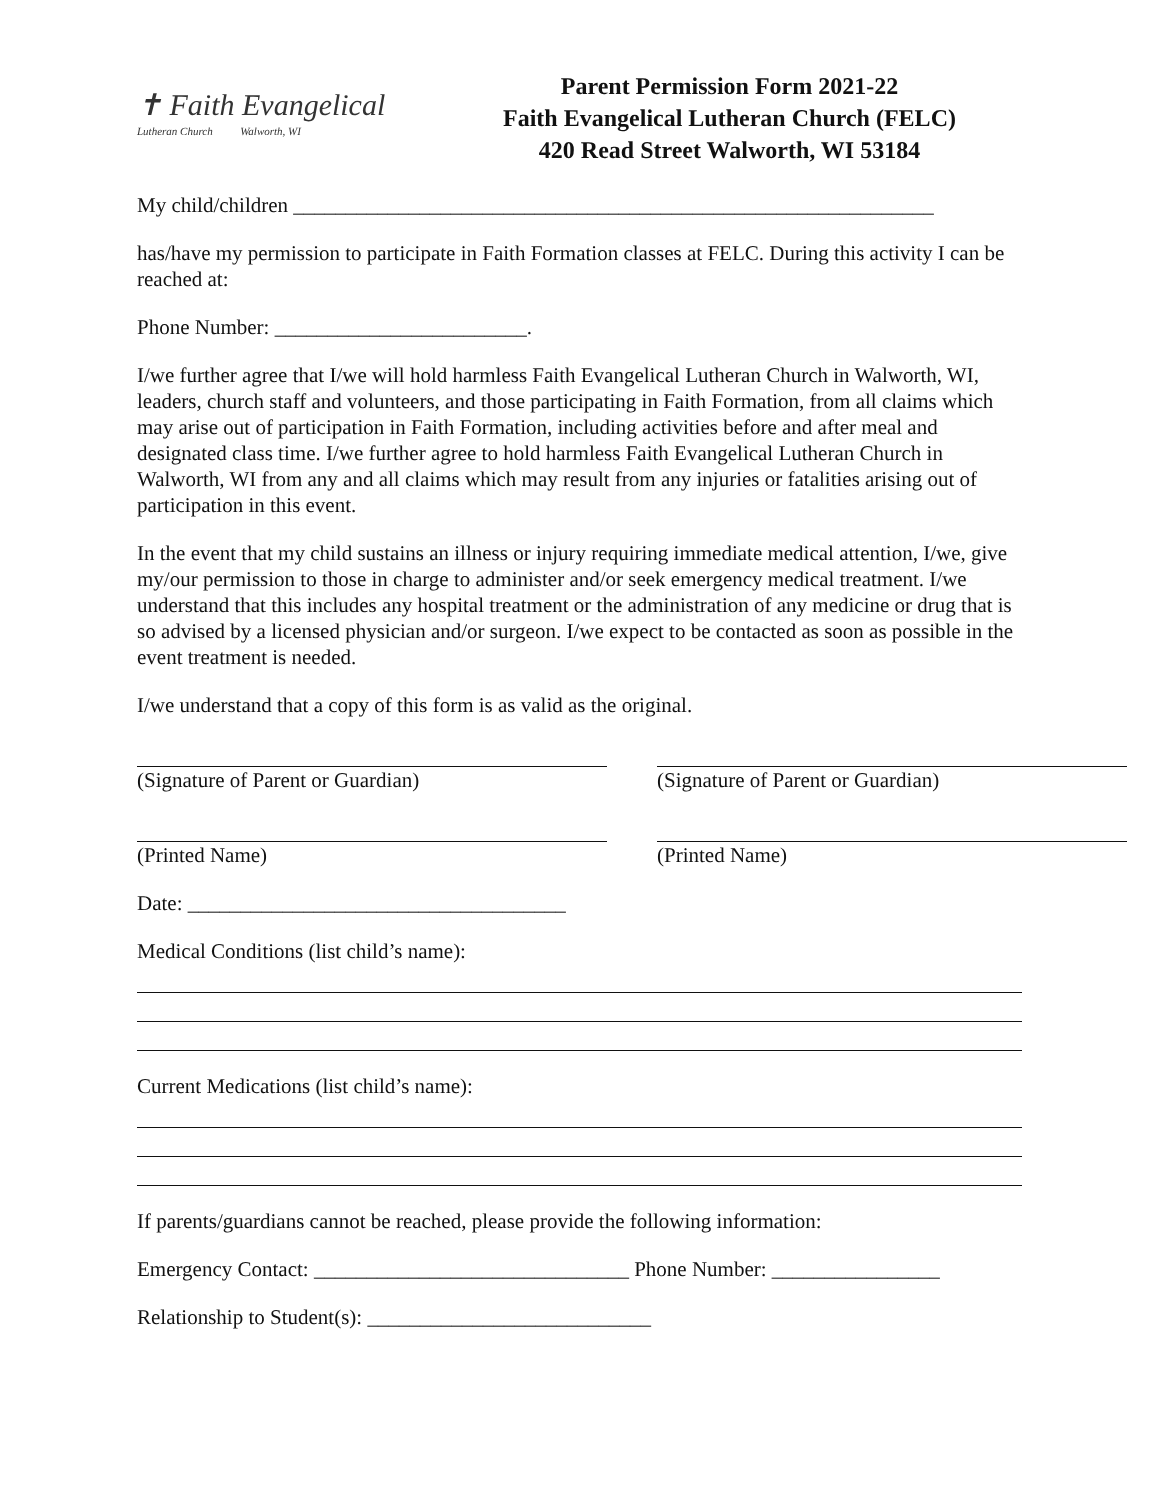✝ Faith Evangelical
Lutheran Church Walworth, WI
Parent Permission Form 2021-22
Faith Evangelical Lutheran Church (FELC)
420 Read Street Walworth, WI 53184
My child/children _____________________________________________________________
has/have my permission to participate in Faith Formation classes at FELC. During this activity I can be reached at:
Phone Number: ________________________.
I/we further agree that I/we will hold harmless Faith Evangelical Lutheran Church in Walworth, WI, leaders, church staff and volunteers, and those participating in Faith Formation, from all claims which may arise out of participation in Faith Formation, including activities before and after meal and designated class time. I/we further agree to hold harmless Faith Evangelical Lutheran Church in Walworth, WI from any and all claims which may result from any injuries or fatalities arising out of participation in this event.
In the event that my child sustains an illness or injury requiring immediate medical attention, I/we, give my/our permission to those in charge to administer and/or seek emergency medical treatment. I/we understand that this includes any hospital treatment or the administration of any medicine or drug that is so advised by a licensed physician and/or surgeon. I/we expect to be contacted as soon as possible in the event treatment is needed.
I/we understand that a copy of this form is as valid as the original.
(Signature of Parent or Guardian) (Signature of Parent or Guardian)
(Printed Name) (Printed Name)
Date: ____________________________________
Medical Conditions (list child’s name):
Current Medications (list child’s name):
If parents/guardians cannot be reached, please provide the following information:
Emergency Contact: ______________________________ Phone Number: ________________
Relationship to Student(s): ___________________________